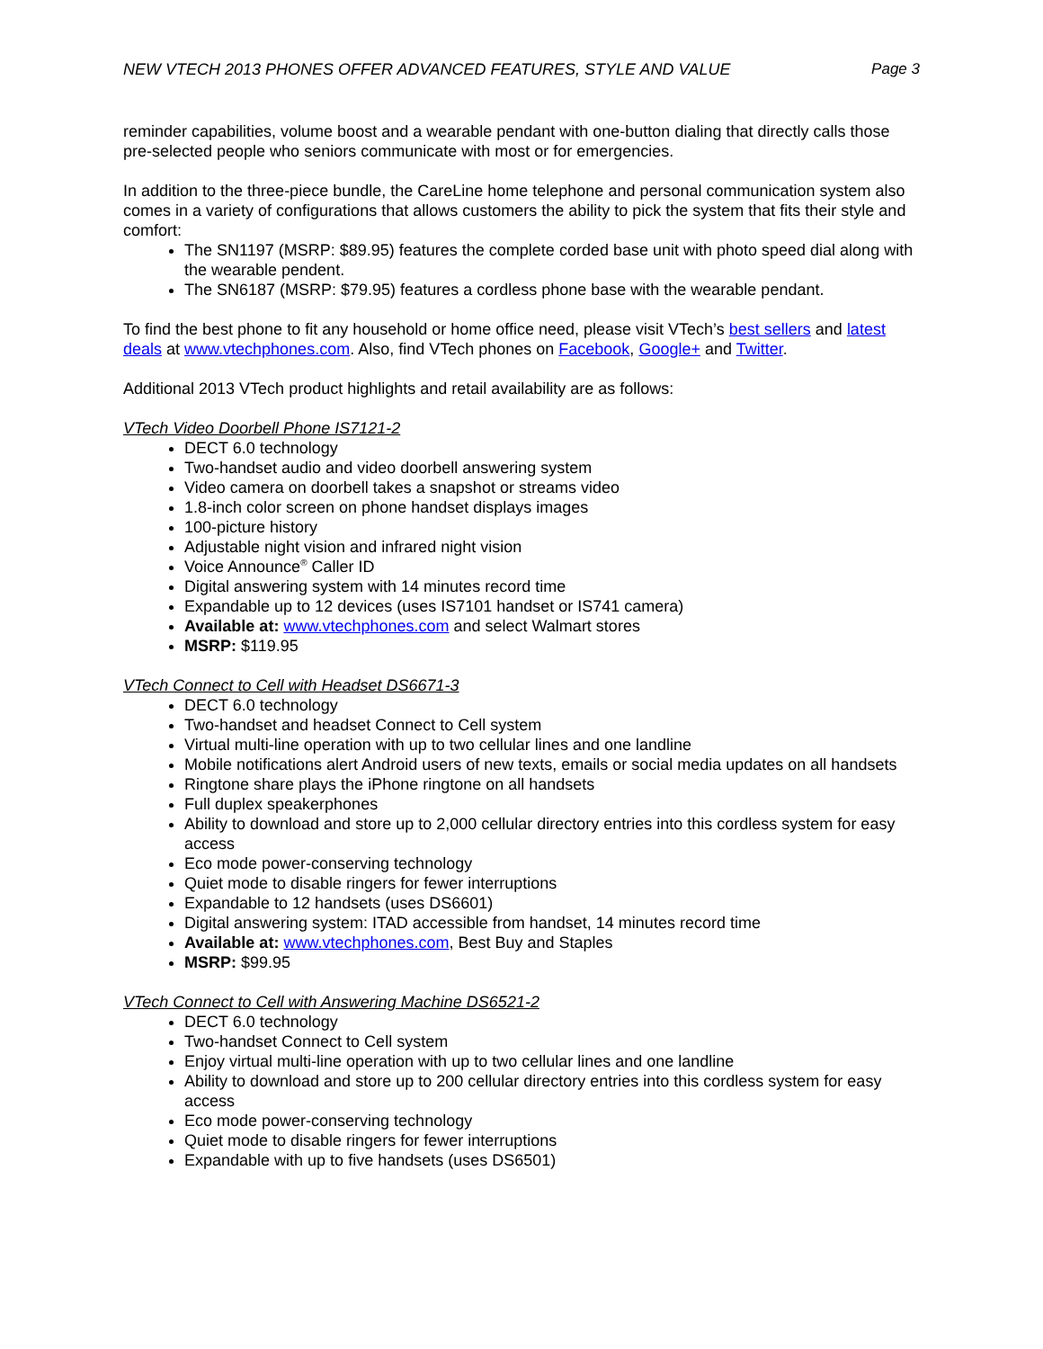NEW VTECH 2013 PHONES OFFER ADVANCED FEATURES, STYLE AND VALUE Page 3
reminder capabilities, volume boost and a wearable pendant with one-button dialing that directly calls those pre-selected people who seniors communicate with most or for emergencies.
In addition to the three-piece bundle, the CareLine home telephone and personal communication system also comes in a variety of configurations that allows customers the ability to pick the system that fits their style and comfort:
The SN1197 (MSRP: $89.95) features the complete corded base unit with photo speed dial along with the wearable pendent.
The SN6187 (MSRP: $79.95) features a cordless phone base with the wearable pendant.
To find the best phone to fit any household or home office need, please visit VTech’s best sellers and latest deals at www.vtechphones.com. Also, find VTech phones on Facebook, Google+ and Twitter.
Additional 2013 VTech product highlights and retail availability are as follows:
VTech Video Doorbell Phone IS7121-2
DECT 6.0 technology
Two-handset audio and video doorbell answering system
Video camera on doorbell takes a snapshot or streams video
1.8-inch color screen on phone handset displays images
100-picture history
Adjustable night vision and infrared night vision
Voice Announce<sup>®</sup> Caller ID
Digital answering system with 14 minutes record time
Expandable up to 12 devices (uses IS7101 handset or IS741 camera)
Available at: www.vtechphones.com and select Walmart stores
MSRP: $119.95
VTech Connect to Cell with Headset DS6671-3
DECT 6.0 technology
Two-handset and headset Connect to Cell system
Virtual multi-line operation with up to two cellular lines and one landline
Mobile notifications alert Android users of new texts, emails or social media updates on all handsets
Ringtone share plays the iPhone ringtone on all handsets
Full duplex speakerphones
Ability to download and store up to 2,000 cellular directory entries into this cordless system for easy access
Eco mode power-conserving technology
Quiet mode to disable ringers for fewer interruptions
Expandable to 12 handsets (uses DS6601)
Digital answering system: ITAD accessible from handset, 14 minutes record time
Available at: www.vtechphones.com, Best Buy and Staples
MSRP: $99.95
VTech Connect to Cell with Answering Machine DS6521-2
DECT 6.0 technology
Two-handset Connect to Cell system
Enjoy virtual multi-line operation with up to two cellular lines and one landline
Ability to download and store up to 200 cellular directory entries into this cordless system for easy access
Eco mode power-conserving technology
Quiet mode to disable ringers for fewer interruptions
Expandable with up to five handsets (uses DS6501)